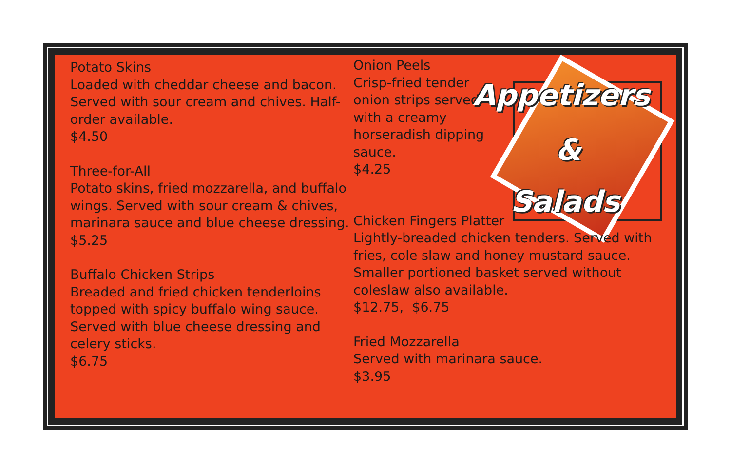Potato Skins
Loaded with cheddar cheese and bacon. Served with sour cream and chives. Half-order available.
$4.50
Three-for-All
Potato skins, fried mozzarella, and buffalo wings. Served with sour cream & chives, marinara sauce and blue cheese dressing.
$5.25
Buffalo Chicken Strips
Breaded and fried chicken tenderloins topped with spicy buffalo wing sauce. Served with blue cheese dressing and celery sticks.
$6.75
Onion Peels
Crisp-fried tender onion strips served with a creamy horseradish dipping sauce.
$4.25
Chicken Fingers Platter
Lightly-breaded chicken tenders. Served with fries, cole slaw and honey mustard sauce. Smaller portioned basket served without coleslaw also available.
$12.75, $6.75
Fried Mozzarella
Served with marinara sauce.
$3.95
Appetizers
&
Salads